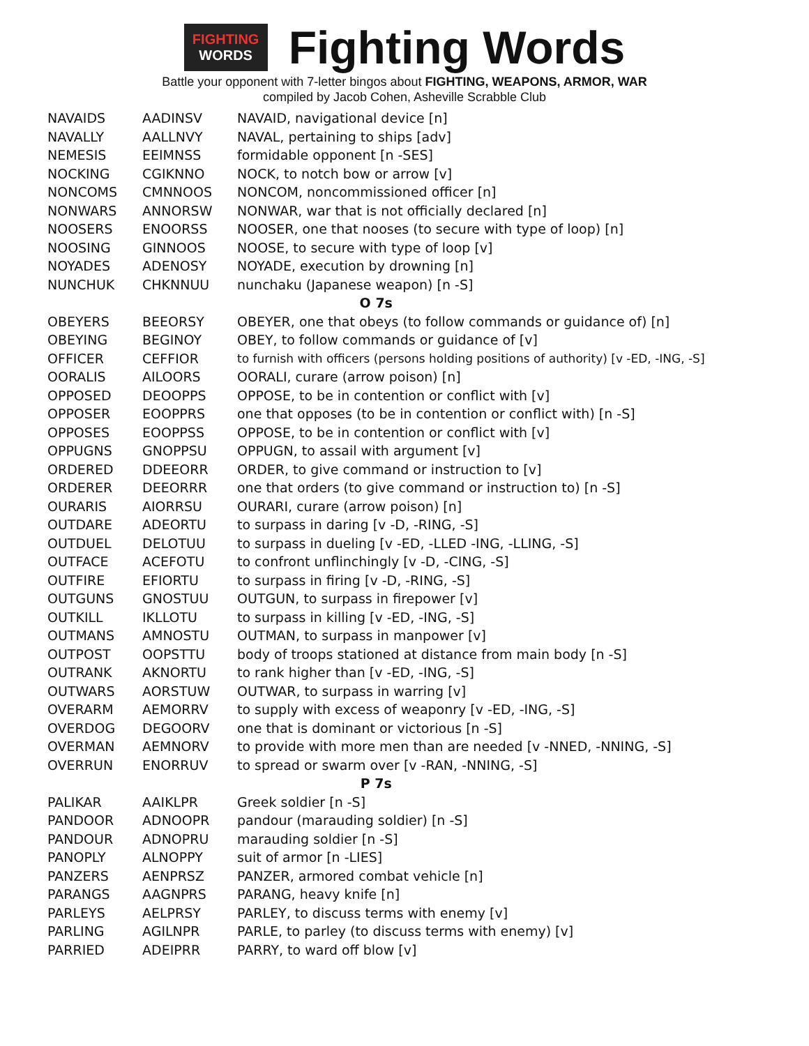FIGHTING
WORDS
Fighting Words
Battle your opponent with 7-letter bingos about FIGHTING, WEAPONS, ARMOR, WAR
compiled by Jacob Cohen, Asheville Scrabble Club
| NAVAIDS | AADINSV | NAVAID, navigational device [n] |
| NAVALLY | AALLNVY | NAVAL, pertaining to ships [adv] |
| NEMESIS | EEIMNSS | formidable opponent [n -SES] |
| NOCKING | CGIKNNO | NOCK, to notch bow or arrow [v] |
| NONCOMS | CMNNOOS | NONCOM, noncommissioned officer [n] |
| NONWARS | ANNORSW | NONWAR, war that is not officially declared [n] |
| NOOSERS | ENOORSS | NOOSER, one that nooses (to secure with type of loop) [n] |
| NOOSING | GINNOOS | NOOSE, to secure with type of loop [v] |
| NOYADES | ADENOSY | NOYADE, execution by drowning [n] |
| NUNCHUK | CHKNNUU | nunchaku (Japanese weapon) [n -S] |
| O 7s | | |
| OBEYERS | BEEORSY | OBEYER, one that obeys (to follow commands or guidance of) [n] |
| OBEYING | BEGINOY | OBEY, to follow commands or guidance of [v] |
| OFFICER | CEFFIOR | to furnish with officers (persons holding positions of authority) [v -ED, -ING, -S] |
| OORALIS | AILOORS | OORALI, curare (arrow poison) [n] |
| OPPOSED | DEOOPPS | OPPOSE, to be in contention or conflict with [v] |
| OPPOSER | EOOPPRS | one that opposes (to be in contention or conflict with) [n -S] |
| OPPOSES | EOOPPSS | OPPOSE, to be in contention or conflict with [v] |
| OPPUGNS | GNOPPSU | OPPUGN, to assail with argument [v] |
| ORDERED | DDEEORR | ORDER, to give command or instruction to [v] |
| ORDERER | DEEORRR | one that orders (to give command or instruction to) [n -S] |
| OURARIS | AIORRSU | OURARI, curare (arrow poison) [n] |
| OUTDARE | ADEORTU | to surpass in daring [v -D, -RING, -S] |
| OUTDUEL | DELOTUU | to surpass in dueling [v -ED, -LLED -ING, -LLING, -S] |
| OUTFACE | ACEFOTU | to confront unflinchingly [v -D, -CING, -S] |
| OUTFIRE | EFIORTU | to surpass in firing [v -D, -RING, -S] |
| OUTGUNS | GNOSTUU | OUTGUN, to surpass in firepower [v] |
| OUTKILL | IKLLOTU | to surpass in killing [v -ED, -ING, -S] |
| OUTMANS | AMNOSTU | OUTMAN, to surpass in manpower [v] |
| OUTPOST | OOPSTTU | body of troops stationed at distance from main body [n -S] |
| OUTRANK | AKNORTU | to rank higher than [v -ED, -ING, -S] |
| OUTWARS | AORSTUW | OUTWAR, to surpass in warring [v] |
| OVERARM | AEMORRV | to supply with excess of weaponry [v -ED, -ING, -S] |
| OVERDOG | DEGOORV | one that is dominant or victorious [n -S] |
| OVERMAN | AEMNORV | to provide with more men than are needed [v -NNED, -NNING, -S] |
| OVERRUN | ENORRUV | to spread or swarm over [v -RAN, -NNING, -S] |
| P 7s | | |
| PALIKAR | AAIKLPR | Greek soldier [n -S] |
| PANDOOR | ADNOOPR | pandour (marauding soldier) [n -S] |
| PANDOUR | ADNOPRU | marauding soldier [n -S] |
| PANOPLY | ALNOPPY | suit of armor [n -LIES] |
| PANZERS | AENPRSZ | PANZER, armored combat vehicle [n] |
| PARANGS | AAGNPRS | PARANG, heavy knife [n] |
| PARLEYS | AELPRSY | PARLEY, to discuss terms with enemy [v] |
| PARLING | AGILNPR | PARLE, to parley (to discuss terms with enemy) [v] |
| PARRIED | ADEIPRR | PARRY, to ward off blow [v] |